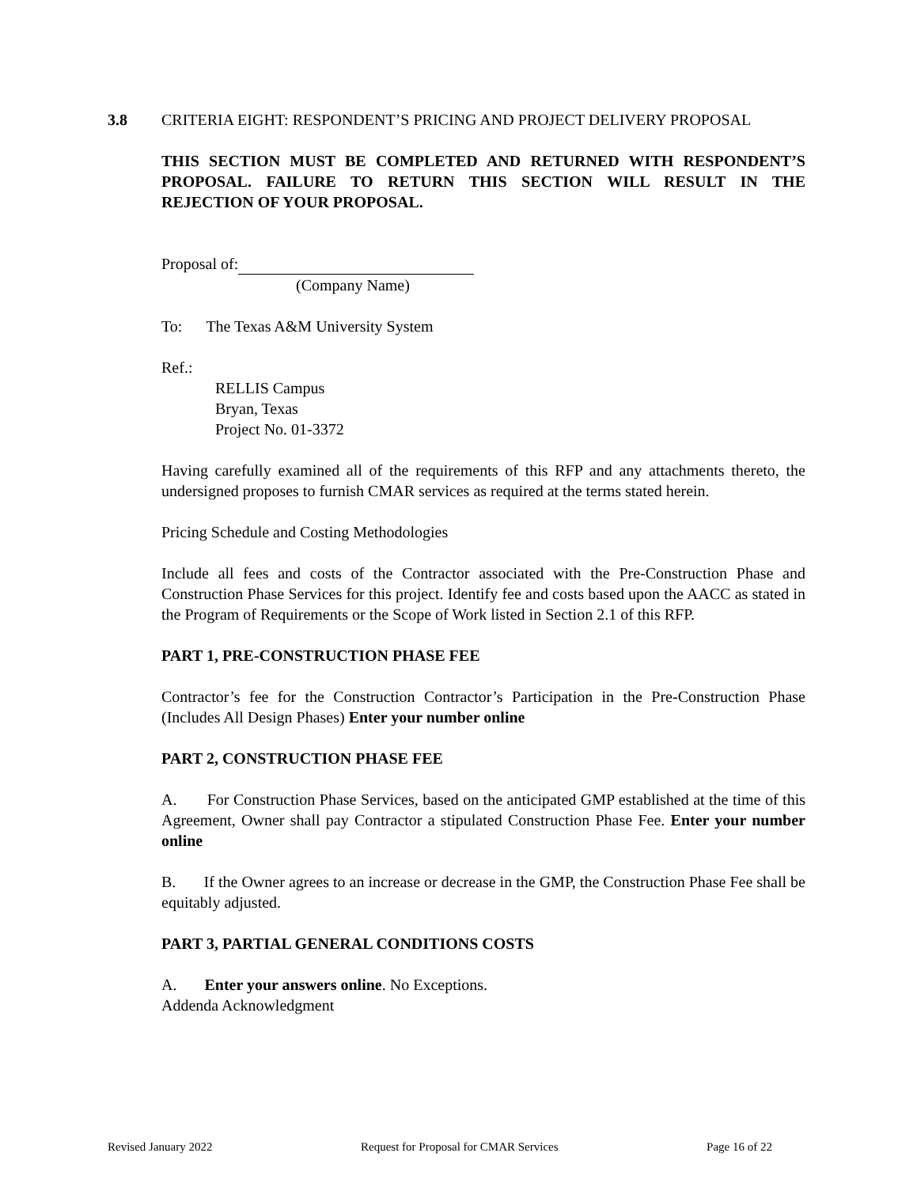3.8 CRITERIA EIGHT: RESPONDENT’S PRICING AND PROJECT DELIVERY PROPOSAL
THIS SECTION MUST BE COMPLETED AND RETURNED WITH RESPONDENT’S PROPOSAL. FAILURE TO RETURN THIS SECTION WILL RESULT IN THE REJECTION OF YOUR PROPOSAL.
Proposal of:
(Company Name)
To: The Texas A&M University System
Ref.:
RELLIS Campus
Bryan, Texas
Project No. 01-3372
Having carefully examined all of the requirements of this RFP and any attachments thereto, the undersigned proposes to furnish CMAR services as required at the terms stated herein.
Pricing Schedule and Costing Methodologies
Include all fees and costs of the Contractor associated with the Pre-Construction Phase and Construction Phase Services for this project. Identify fee and costs based upon the AACC as stated in the Program of Requirements or the Scope of Work listed in Section 2.1 of this RFP.
PART 1, PRE-CONSTRUCTION PHASE FEE
Contractor’s fee for the Construction Contractor’s Participation in the Pre-Construction Phase (Includes All Design Phases) Enter your number online
PART 2, CONSTRUCTION PHASE FEE
A. For Construction Phase Services, based on the anticipated GMP established at the time of this Agreement, Owner shall pay Contractor a stipulated Construction Phase Fee. Enter your number online
B. If the Owner agrees to an increase or decrease in the GMP, the Construction Phase Fee shall be equitably adjusted.
PART 3, PARTIAL GENERAL CONDITIONS COSTS
A. Enter your answers online. No Exceptions.
Addenda Acknowledgment
Revised January 2022 Request for Proposal for CMAR Services Page 16 of 22